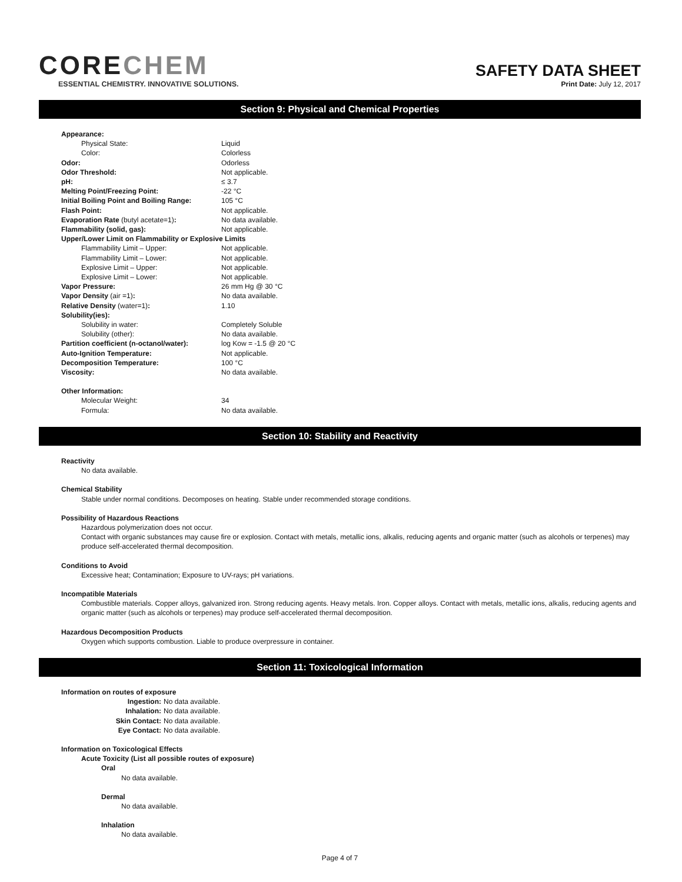CORECHEM
ESSENTIAL CHEMISTRY. INNOVATIVE SOLUTIONS.
SAFETY DATA SHEET
Print Date: July 12, 2017
Section 9: Physical and Chemical Properties
| Appearance: | |
| Physical State: | Liquid |
| Color: | Colorless |
| Odor: | Odorless |
| Odor Threshold: | Not applicable. |
| pH: | ≤ 3.7 |
| Melting Point/Freezing Point: | -22 °C |
| Initial Boiling Point and Boiling Range: | 105 °C |
| Flash Point: | Not applicable. |
| Evaporation Rate (butyl acetate=1) : | No data available. |
| Flammability (solid, gas): | Not applicable. |
| Upper/Lower Limit on Flammability or Explosive Limits | |
| Flammability Limit – Upper: | Not applicable. |
| Flammability Limit – Lower: | Not applicable. |
| Explosive Limit – Upper: | Not applicable. |
| Explosive Limit – Lower: | Not applicable. |
| Vapor Pressure: | 26 mm Hg @ 30 °C |
| Vapor Density (air =1) : | No data available. |
| Relative Density (water=1) : | 1.10 |
| Solubility(ies): | |
| Solubility in water: | Completely Soluble |
| Solubility (other): | No data available. |
| Partition coefficient (n-octanol/water): | log Kow = -1.5 @ 20 °C |
| Auto-Ignition Temperature: | Not applicable. |
| Decomposition Temperature: | 100 °C |
| Viscosity: | No data available. |
| Other Information: | |
| Molecular Weight: | 34 |
| Formula: | No data available. |
Section 10: Stability and Reactivity
Reactivity
No data available.
Chemical Stability
Stable under normal conditions. Decomposes on heating. Stable under recommended storage conditions.
Possibility of Hazardous Reactions
Hazardous polymerization does not occur.
Contact with organic substances may cause fire or explosion. Contact with metals, metallic ions, alkalis, reducing agents and organic matter (such as alcohols or terpenes) may produce self-accelerated thermal decomposition.
Conditions to Avoid
Excessive heat; Contamination; Exposure to UV-rays; pH variations.
Incompatible Materials
Combustible materials. Copper alloys, galvanized iron. Strong reducing agents. Heavy metals. Iron. Copper alloys. Contact with metals, metallic ions, alkalis, reducing agents and organic matter (such as alcohols or terpenes) may produce self-accelerated thermal decomposition.
Hazardous Decomposition Products
Oxygen which supports combustion. Liable to produce overpressure in container.
Section 11: Toxicological Information
Information on routes of exposure
| Ingestion: | No data available. |
| Inhalation: | No data available. |
| Skin Contact: | No data available. |
| Eye Contact: | No data available. |
Information on Toxicological Effects
Acute Toxicity (List all possible routes of exposure)
Oral
No data available.
Dermal
No data available.
Inhalation
No data available.
Page 4 of 7